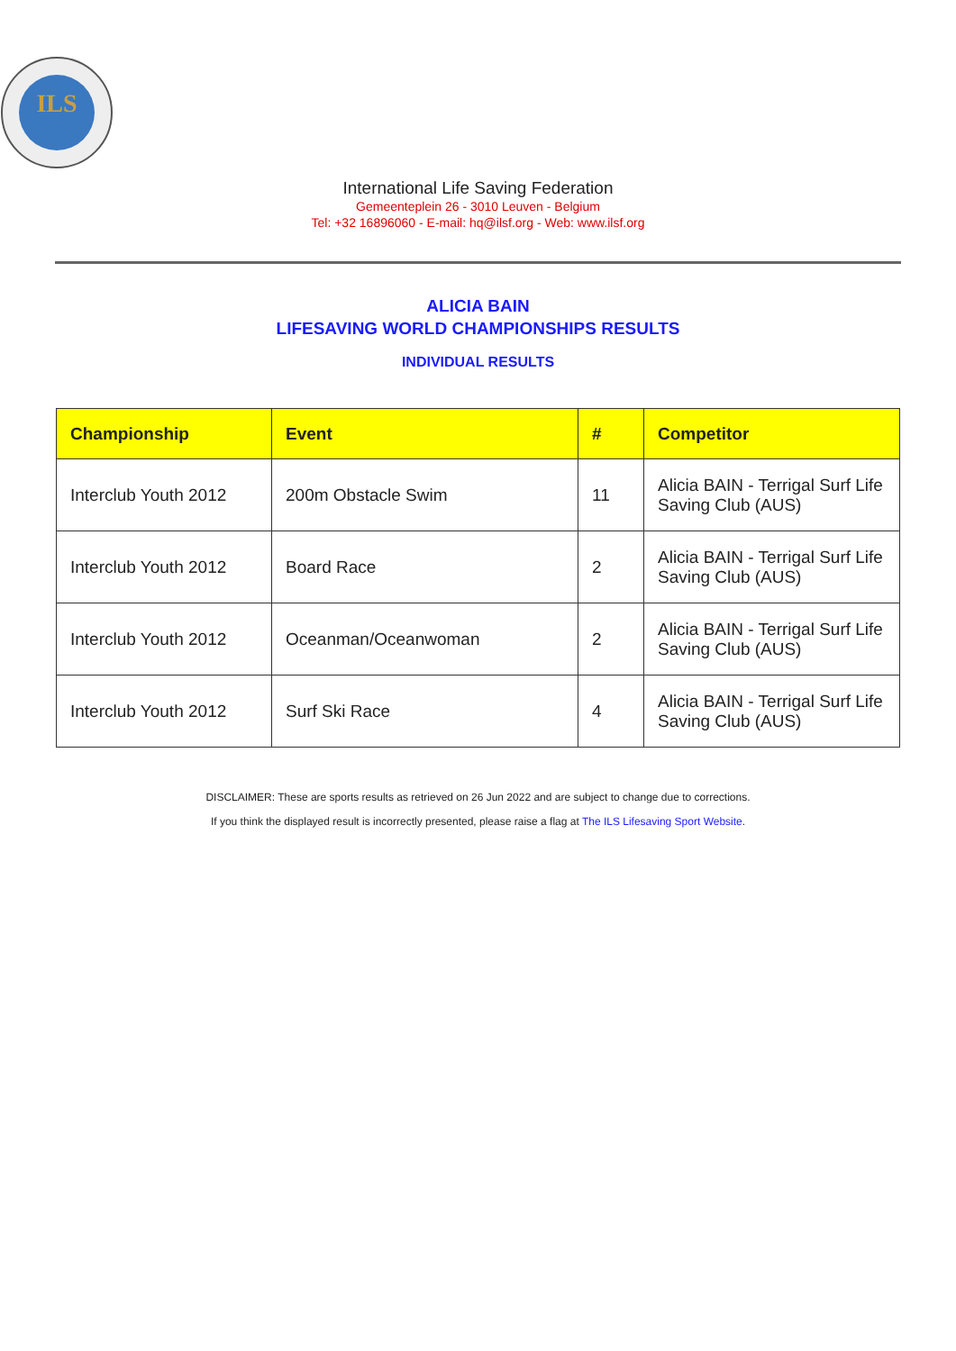ILS
International Life Saving Federation
Gemeenteplein 26 - 3010 Leuven - Belgium
Tel: +32 16896060 - E-mail: hq@ilsf.org - Web: www.ilsf.org
ALICIA BAIN
LIFESAVING WORLD CHAMPIONSHIPS RESULTS
INDIVIDUAL RESULTS
| Championship | Event | # | Competitor |
| --- | --- | --- | --- |
| Interclub Youth 2012 | 200m Obstacle Swim | 11 | Alicia BAIN - Terrigal Surf Life Saving Club (AUS) |
| Interclub Youth 2012 | Board Race | 2 | Alicia BAIN - Terrigal Surf Life Saving Club (AUS) |
| Interclub Youth 2012 | Oceanman/Oceanwoman | 2 | Alicia BAIN - Terrigal Surf Life Saving Club (AUS) |
| Interclub Youth 2012 | Surf Ski Race | 4 | Alicia BAIN - Terrigal Surf Life Saving Club (AUS) |
DISCLAIMER: These are sports results as retrieved on 26 Jun 2022 and are subject to change due to corrections.
If you think the displayed result is incorrectly presented, please raise a flag at The ILS Lifesaving Sport Website.